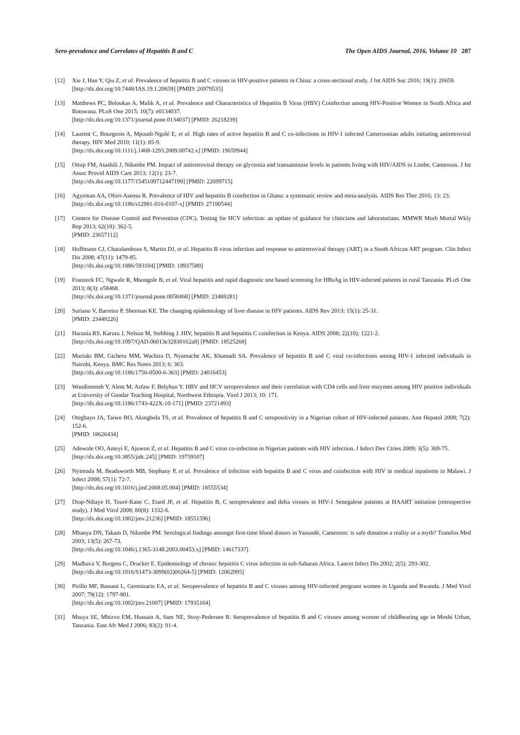Sero-prevalence and Correlates of Hepatitis B and C The Open AIDS Journal, 2016, Volume 10 207
[12] Xie J, Han Y, Qiu Z, et al. Prevalence of hepatitis B and C viruses in HIV-positive patients in China: a cross-sectional study. J Int AIDS Soc 2016; 19(1): 20659.
[http://dx.doi.org/10.7448/IAS.19.1.20659] [PMID: 26979535]
[13] Matthews PC, Beloukas A, Malik A, et al. Prevalence and Characteristics of Hepatitis B Virus (HBV) Coinfection among HIV-Positive Women in South Africa and Botswana. PLoS One 2015; 10(7): e0134037.
[http://dx.doi.org/10.1371/journal.pone.0134037] [PMID: 26218239]
[14] Laurent C, Bourgeois A, Mpoudi-Ngolé E, et al. High rates of active hepatitis B and C co-infections in HIV-1 infected Cameroonian adults initiating antiretroviral therapy. HIV Med 2010; 11(1): 85-9.
[http://dx.doi.org/10.1111/j.1468-1293.2009.00742.x] [PMID: 19659944]
[15] Ottop FM, Atashili J, Ndumbe PM. Impact of antiretroviral therapy on glycemia and transaminase levels in patients living with HIV/AIDS in Limbe, Cameroon. J Int Assoc Provid AIDS Care 2013; 12(1): 23-7.
[http://dx.doi.org/10.1177/1545109712447199] [PMID: 22699715]
[16] Agyeman AA, Ofori-Asenso R. Prevalence of HIV and hepatitis B coinfection in Ghana: a systematic review and meta-analysis. AIDS Res Ther 2016; 13: 23.
[http://dx.doi.org/10.1186/s12981-016-0107-x] [PMID: 27190544]
[17] Centers for Disease Control and Prevention (CDC). Testing for HCV infection: an update of guidance for clinicians and laboratorians. MMWR Morb Mortal Wkly Rep 2013; 62(18): 362-5.
[PMID: 23657112]
[18] Hoffmann CJ, Charalambous S, Martin DJ, et al. Hepatitis B virus infection and response to antiretroviral therapy (ART) in a South African ART program. Clin Infect Dis 2008; 47(11): 1479-85.
[http://dx.doi.org/10.1086/593104] [PMID: 18937580]
[19] Franzeck FC, Ngwale R, Msongole B, et al. Viral hepatitis and rapid diagnostic test based screening for HBsAg in HIV-infected patients in rural Tanzania. PLoS One 2013; 8(3): e58468.
[http://dx.doi.org/10.1371/journal.pone.0058468] [PMID: 23469281]
[20] Soriano V, Barreiro P, Sherman KE. The changing epidemiology of liver disease in HIV patients. AIDS Rev 2013; 15(1): 25-31.
[PMID: 23449226]
[21] Harania RS, Karuru J, Nelson M, Stebbing J. HIV, hepatitis B and hepatitis C coinfection in Kenya. AIDS 2008; 22(10): 1221-2.
[http://dx.doi.org/10.1097/QAD.0b013e32830162a8] [PMID: 18525268]
[22] Muriuki BM, Gicheru MM, Wachira D, Nyamache AK, Khamadi SA. Prevalence of hepatitis B and C viral co-infections among HIV-1 infected individuals in Nairobi, Kenya. BMC Res Notes 2013; 6: 363.
[http://dx.doi.org/10.1186/1756-0500-6-363] [PMID: 24016453]
[23] Wondimeneh Y, Alem M, Asfaw F, Belyhun Y. HBV and HCV seroprevalence and their correlation with CD4 cells and liver enzymes among HIV positive individuals at University of Gondar Teaching Hospital, Northwest Ethiopia. Virol J 2013; 10: 171.
[http://dx.doi.org/10.1186/1743-422X-10-171] [PMID: 23721493]
[24] Otegbayo JA, Taiwo BO, Akingbola TS, et al. Prevalence of hepatitis B and C seropositivity in a Nigerian cohort of HIV-infected patients. Ann Hepatol 2008; 7(2): 152-6.
[PMID: 18626434]
[25] Adewole OO, Anteyi E, Ajuwon Z, et al. Hepatitis B and C virus co-infection in Nigerian patients with HIV infection. J Infect Dev Ctries 2009; 3(5): 369-75.
[http://dx.doi.org/10.3855/jidc.245] [PMID: 19759507]
[26] Nyirenda M, Beadsworth MB, Stephany P, et al. Prevalence of infection with hepatitis B and C virus and coinfection with HIV in medical inpatients in Malawi. J Infect 2008; 57(1): 72-7.
[http://dx.doi.org/10.1016/j.jinf.2008.05.004] [PMID: 18555534]
[27] Diop-Ndiaye H, Touré-Kane C, Etard JF, et al. Hepatitis B, C seroprevalence and delta viruses in HIV-1 Senegalese patients at HAART initiation (retrospective study). J Med Virol 2008; 80(8): 1332-6.
[http://dx.doi.org/10.1002/jmv.21236] [PMID: 18551596]
[28] Mbanya DN, Takam D, Ndumbe PM. Serological findings amongst first-time blood donors in Yaoundé, Cameroon: is safe donation a reality or a myth? Transfus Med 2003; 13(5): 267-73.
[http://dx.doi.org/10.1046/j.1365-3148.2003.00453.x] [PMID: 14617337]
[29] Madhava V, Burgess C, Drucker E. Epidemiology of chronic hepatitis C virus infection in sub-Saharan Africa. Lancet Infect Dis 2002; 2(5): 293-302.
[http://dx.doi.org/10.1016/S1473-3099(02)00264-5] [PMID: 12062995]
[30] Pirillo MF, Bassani L, Germinario EA, et al. Seroprevalence of hepatitis B and C viruses among HIV-infected pregnant women in Uganda and Rwanda. J Med Virol 2007; 79(12): 1797-801.
[http://dx.doi.org/10.1002/jmv.21007] [PMID: 17935164]
[31] Msuya SE, Mbizvo EM, Hussain A, Sam NE, Stray-Pedersen B. Seroprevalence of hepatitis B and C viruses among women of childbearing age in Moshi Urban, Tanzania. East Afr Med J 2006; 83(2): 91-4.